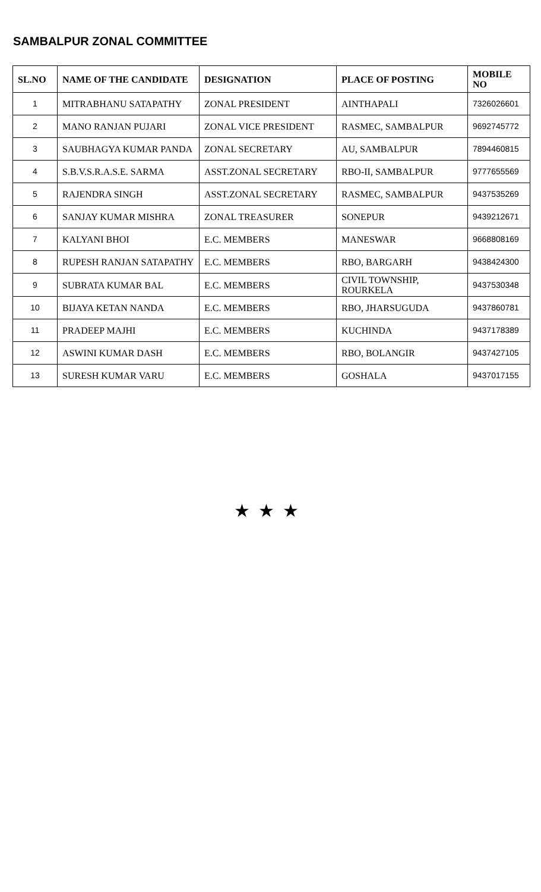SAMBALPUR ZONAL COMMITTEE
| SL.NO | NAME OF THE CANDIDATE | DESIGNATION | PLACE OF POSTING | MOBILE NO |
| --- | --- | --- | --- | --- |
| 1 | MITRABHANU SATAPATHY | ZONAL PRESIDENT | AINTHAPALI | 7326026601 |
| 2 | MANO RANJAN PUJARI | ZONAL VICE PRESIDENT | RASMEC, SAMBALPUR | 9692745772 |
| 3 | SAUBHAGYA KUMAR PANDA | ZONAL SECRETARY | AU, SAMBALPUR | 7894460815 |
| 4 | S.B.V.S.R.A.S.E. SARMA | ASST.ZONAL SECRETARY | RBO-II, SAMBALPUR | 9777655569 |
| 5 | RAJENDRA SINGH | ASST.ZONAL SECRETARY | RASMEC, SAMBALPUR | 9437535269 |
| 6 | SANJAY KUMAR MISHRA | ZONAL TREASURER | SONEPUR | 9439212671 |
| 7 | KALYANI BHOI | E.C. MEMBERS | MANESWAR | 9668808169 |
| 8 | RUPESH RANJAN SATAPATHY | E.C. MEMBERS | RBO, BARGARH | 9438424300 |
| 9 | SUBRATA KUMAR BAL | E.C. MEMBERS | CIVIL TOWNSHIP, ROURKELA | 9437530348 |
| 10 | BIJAYA KETAN NANDA | E.C. MEMBERS | RBO, JHARSUGUDA | 9437860781 |
| 11 | PRADEEP MAJHI | E.C. MEMBERS | KUCHINDA | 9437178389 |
| 12 | ASWINI KUMAR DASH | E.C. MEMBERS | RBO, BOLANGIR | 9437427105 |
| 13 | SURESH KUMAR VARU | E.C. MEMBERS | GOSHALA | 9437017155 |
★★★